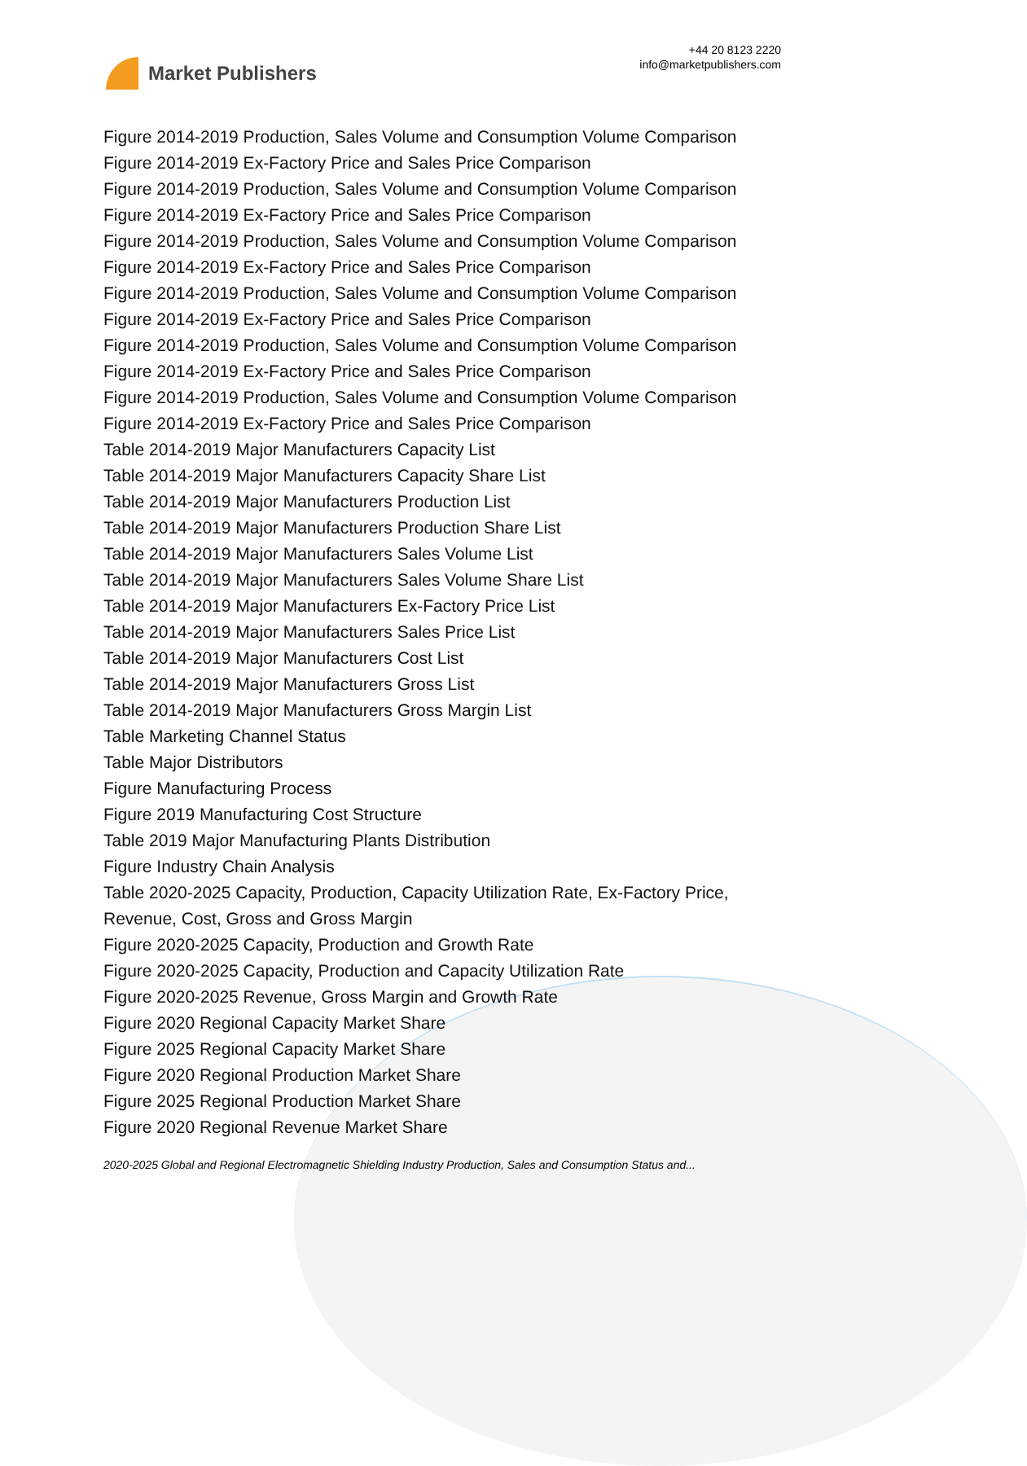Market Publishers
+44 20 8123 2220
info@marketpublishers.com
Figure 2014-2019 Production, Sales Volume and Consumption Volume Comparison
Figure 2014-2019 Ex-Factory Price and Sales Price Comparison
Figure 2014-2019 Production, Sales Volume and Consumption Volume Comparison
Figure 2014-2019 Ex-Factory Price and Sales Price Comparison
Figure 2014-2019 Production, Sales Volume and Consumption Volume Comparison
Figure 2014-2019 Ex-Factory Price and Sales Price Comparison
Figure 2014-2019 Production, Sales Volume and Consumption Volume Comparison
Figure 2014-2019 Ex-Factory Price and Sales Price Comparison
Figure 2014-2019 Production, Sales Volume and Consumption Volume Comparison
Figure 2014-2019 Ex-Factory Price and Sales Price Comparison
Figure 2014-2019 Production, Sales Volume and Consumption Volume Comparison
Figure 2014-2019 Ex-Factory Price and Sales Price Comparison
Table 2014-2019 Major Manufacturers Capacity List
Table 2014-2019 Major Manufacturers Capacity Share List
Table 2014-2019 Major Manufacturers Production List
Table 2014-2019 Major Manufacturers Production Share List
Table 2014-2019 Major Manufacturers Sales Volume List
Table 2014-2019 Major Manufacturers Sales Volume Share List
Table 2014-2019 Major Manufacturers Ex-Factory Price List
Table 2014-2019 Major Manufacturers Sales Price List
Table 2014-2019 Major Manufacturers Cost List
Table 2014-2019 Major Manufacturers Gross List
Table 2014-2019 Major Manufacturers Gross Margin List
Table Marketing Channel Status
Table Major Distributors
Figure Manufacturing Process
Figure 2019 Manufacturing Cost Structure
Table 2019 Major Manufacturing Plants Distribution
Figure Industry Chain Analysis
Table 2020-2025 Capacity, Production, Capacity Utilization Rate, Ex-Factory Price, Revenue, Cost, Gross and Gross Margin
Figure 2020-2025 Capacity, Production and Growth Rate
Figure 2020-2025 Capacity, Production and Capacity Utilization Rate
Figure 2020-2025 Revenue, Gross Margin and Growth Rate
Figure 2020 Regional Capacity Market Share
Figure 2025 Regional Capacity Market Share
Figure 2020 Regional Production Market Share
Figure 2025 Regional Production Market Share
Figure 2020 Regional Revenue Market Share
2020-2025 Global and Regional Electromagnetic Shielding Industry Production, Sales and Consumption Status and...